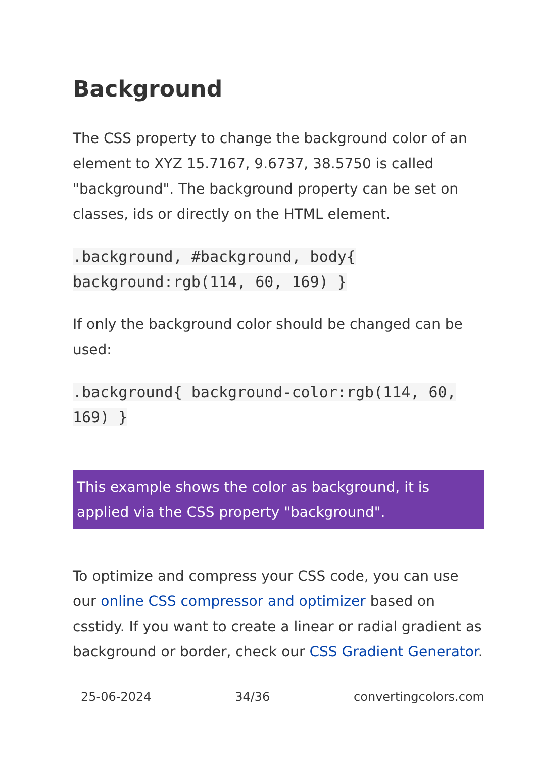Background
The CSS property to change the background color of an element to XYZ 15.7167, 9.6737, 38.5750 is called "background". The background property can be set on classes, ids or directly on the HTML element.
.background, #background, body{ background:rgb(114, 60, 169) }
If only the background color should be changed can be used:
.background{ background-color:rgb(114, 60, 169) }
This example shows the color as background, it is applied via the CSS property "background".
To optimize and compress your CSS code, you can use our online CSS compressor and optimizer based on csstidy. If you want to create a linear or radial gradient as background or border, check our CSS Gradient Generator.
25-06-2024 34/36 convertingcolors.com